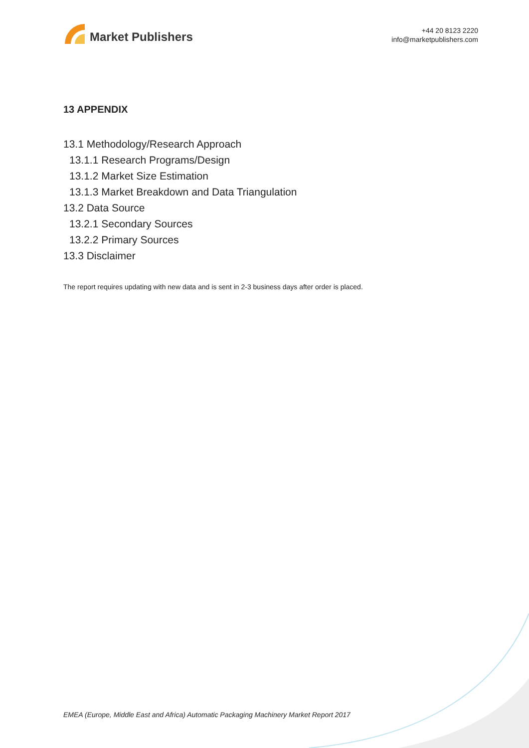Market Publishers
+44 20 8123 2220
info@marketpublishers.com
13 APPENDIX
13.1 Methodology/Research Approach
13.1.1 Research Programs/Design
13.1.2 Market Size Estimation
13.1.3 Market Breakdown and Data Triangulation
13.2 Data Source
13.2.1 Secondary Sources
13.2.2 Primary Sources
13.3 Disclaimer
The report requires updating with new data and is sent in 2-3 business days after order is placed.
EMEA (Europe, Middle East and Africa) Automatic Packaging Machinery Market Report 2017